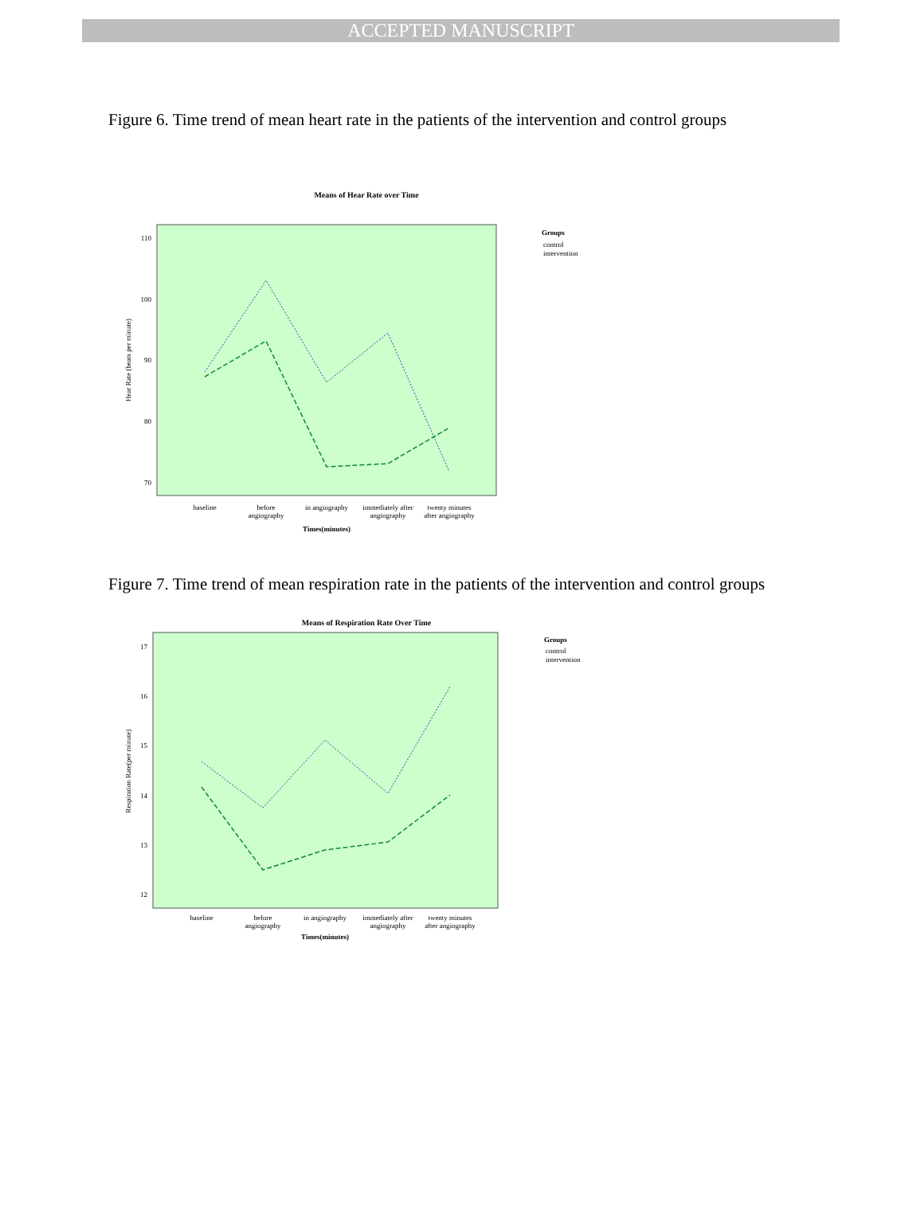ACCEPTED MANUSCRIPT
Figure 6. Time trend of mean heart rate in the patients of the intervention and control groups
Means of Hear Rate over Time
110
100
90
80
70
Hear Rate (beats per minute)
baseline
before
angiography
in angiography
immediately after
angiography
twenty minutes
after angiography
Times(minutes)
Groups
control
intervention
Figure 7. Time trend of mean respiration rate in the patients of the intervention and control groups
Means of Respiration Rate Over Time
17
16
15
14
13
12
Respiration Rate(per minute)
baseline
before
angiography
in angiography
immediately after
angiography
twenty minutes
after angiography
Times(minutes)
Groups
control
intervention